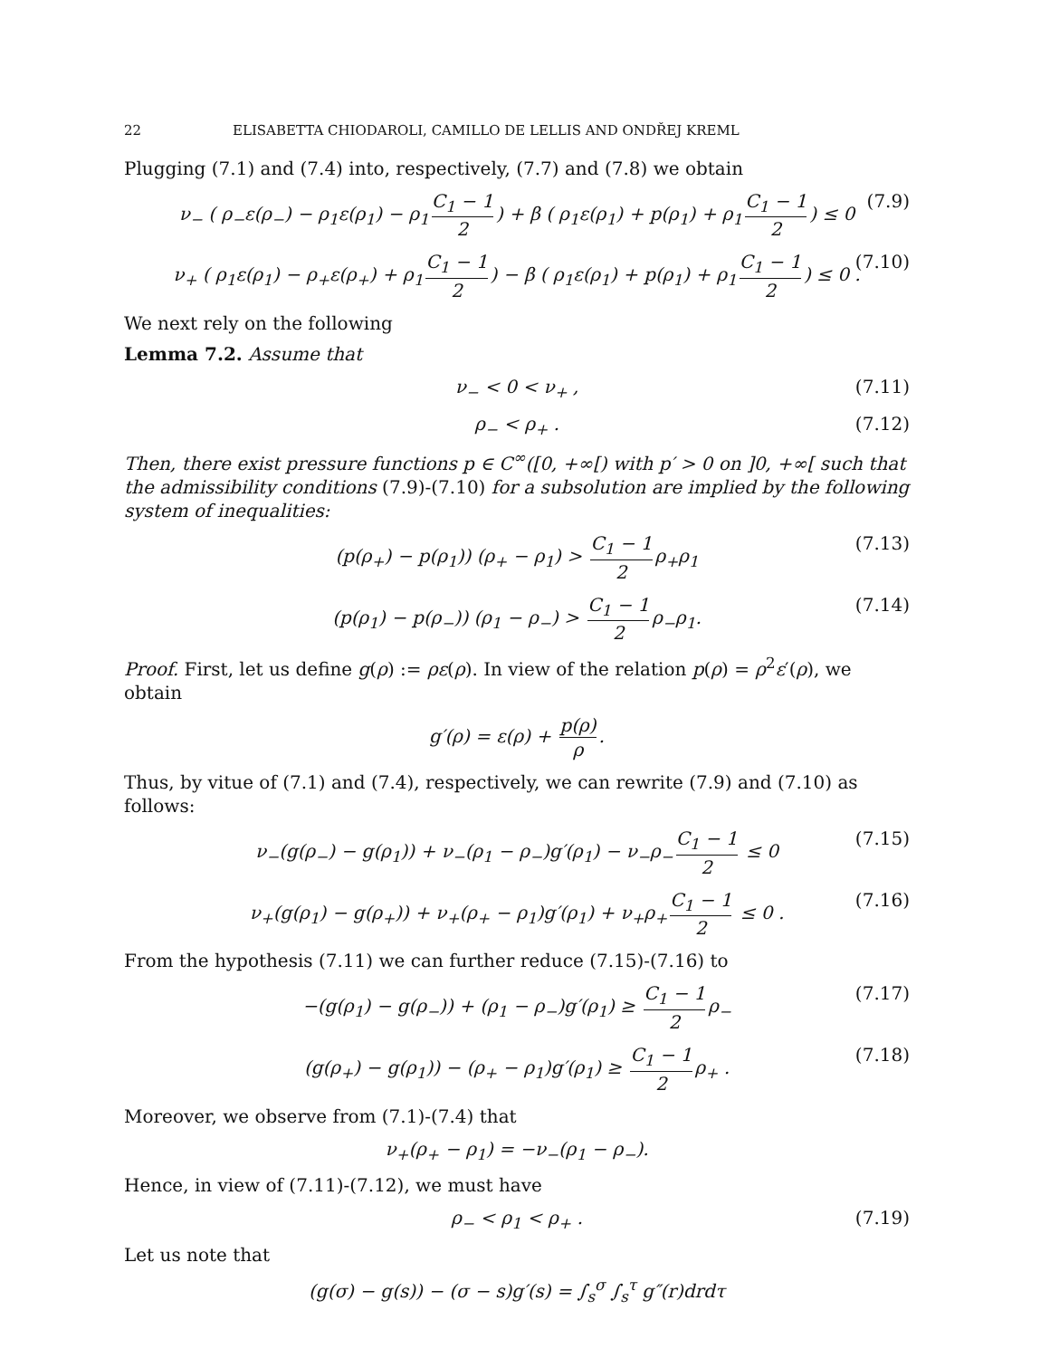22 ELISABETTA CHIODAROLI, CAMILLO DE LELLIS AND ONDŘEJ KREML
Plugging (7.1) and (7.4) into, respectively, (7.7) and (7.8) we obtain
ν<sub>−</sub> ( ρ<sub>−</sub>ε(ρ<sub>−</sub>) − ρ<sub>1</sub>ε(ρ<sub>1</sub>) − ρ<sub>1</sub> C<sub>1</sub> − 1 2) + β ( ρ<sub>1</sub>ε(ρ<sub>1</sub>) + p(ρ<sub>1</sub>) + ρ<sub>1</sub> C<sub>1</sub> − 1 2) ≤ 0 (7.9)
ν<sub>+</sub> ( ρ<sub>1</sub>ε(ρ<sub>1</sub>) − ρ<sub>+</sub>ε(ρ<sub>+</sub>) + ρ<sub>1</sub> C<sub>1</sub> − 1 2) − β ( ρ<sub>1</sub>ε(ρ<sub>1</sub>) + p(ρ<sub>1</sub>) + ρ<sub>1</sub> C<sub>1</sub> − 1 2) ≤ 0 . (7.10)
We next rely on the following
Lemma 7.2. Assume that
ν<sub>−</sub> < 0 < ν<sub>+</sub> , (7.11)
ρ<sub>−</sub> < ρ<sub>+</sub> . (7.12)
Then, there exist pressure functions p ∈ C<sup>∞</sup>([0, +∞[) with p′ > 0 on ]0, +∞[ such that the admissibility conditions (7.9)-(7.10) for a subsolution are implied by the following system of inequalities:
(p(ρ<sub>+</sub>) − p(ρ<sub>1</sub>)) (ρ<sub>+</sub> − ρ<sub>1</sub>) > C<sub>1</sub> − 1 2 ρ<sub>+</sub>ρ<sub>1</sub> (7.13)
(p(ρ<sub>1</sub>) − p(ρ<sub>−</sub>)) (ρ<sub>1</sub> − ρ<sub>−</sub>) > C<sub>1</sub> − 1 2 ρ<sub>−</sub>ρ<sub>1</sub>. (7.14)
Proof. First, let us define g(ρ) := ρε(ρ). In view of the relation p(ρ) = ρ<sup>2</sup>ε′(ρ), we obtain
g′(ρ) = ε(ρ) + p(ρ) ρ.
Thus, by vitue of (7.1) and (7.4), respectively, we can rewrite (7.9) and (7.10) as follows:
ν<sub>−</sub>(g(ρ<sub>−</sub>) − g(ρ<sub>1</sub>)) + ν<sub>−</sub>(ρ<sub>1</sub> − ρ<sub>−</sub>)g′(ρ<sub>1</sub>) − ν<sub>−</sub>ρ<sub>−</sub> C<sub>1</sub> − 1 2 ≤ 0 (7.15)
ν<sub>+</sub>(g(ρ<sub>1</sub>) − g(ρ<sub>+</sub>)) + ν<sub>+</sub>(ρ<sub>+</sub> − ρ<sub>1</sub>)g′(ρ<sub>1</sub>) + ν<sub>+</sub>ρ<sub>+</sub> C<sub>1</sub> − 1 2 ≤ 0 . (7.16)
From the hypothesis (7.11) we can further reduce (7.15)-(7.16) to
−(g(ρ<sub>1</sub>) − g(ρ<sub>−</sub>)) + (ρ<sub>1</sub> − ρ<sub>−</sub>)g′(ρ<sub>1</sub>) ≥ C<sub>1</sub> − 1 2 ρ<sub>−</sub> (7.17)
(g(ρ<sub>+</sub>) − g(ρ<sub>1</sub>)) − (ρ<sub>+</sub> − ρ<sub>1</sub>)g′(ρ<sub>1</sub>) ≥ C<sub>1</sub> − 1 2 ρ<sub>+</sub> . (7.18)
Moreover, we observe from (7.1)-(7.4) that
ν<sub>+</sub>(ρ<sub>+</sub> − ρ<sub>1</sub>) = −ν<sub>−</sub>(ρ<sub>1</sub> − ρ<sub>−</sub>).
Hence, in view of (7.11)-(7.12), we must have
ρ<sub>−</sub> < ρ<sub>1</sub> < ρ<sub>+</sub> . (7.19)
Let us note that
(g(σ) − g(s)) − (σ − s)g′(s) = ∫<sub>s</sub><sup>σ</sup> ∫<sub>s</sub><sup>τ</sup> g″(r)drdτ